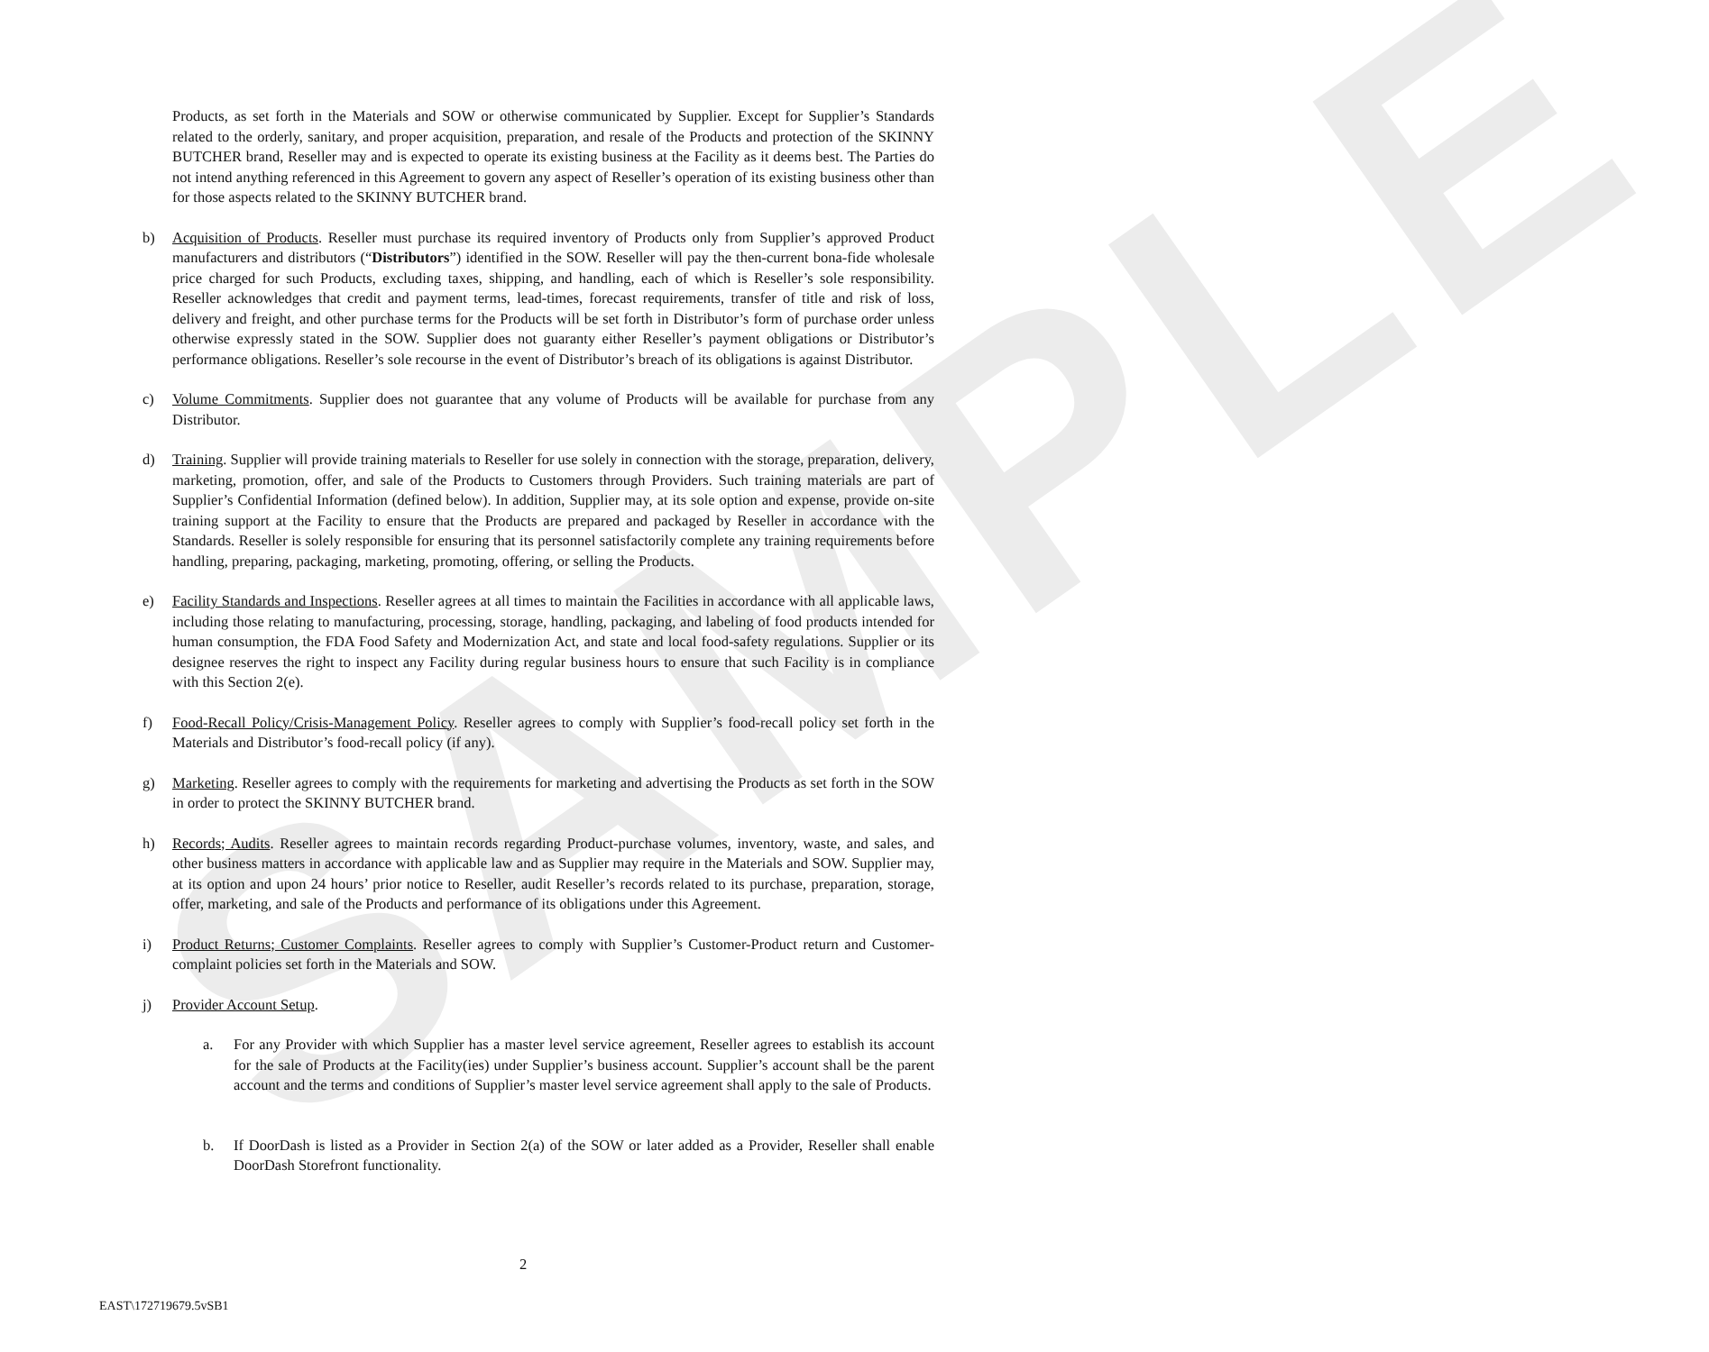SAMPLE
Products, as set forth in the Materials and SOW or otherwise communicated by Supplier. Except for Supplier’s Standards related to the orderly, sanitary, and proper acquisition, preparation, and resale of the Products and protection of the SKINNY BUTCHER brand, Reseller may and is expected to operate its existing business at the Facility as it deems best. The Parties do not intend anything referenced in this Agreement to govern any aspect of Reseller’s operation of its existing business other than for those aspects related to the SKINNY BUTCHER brand.
b) Acquisition of Products. Reseller must purchase its required inventory of Products only from Supplier’s approved Product manufacturers and distributors (“Distributors”) identified in the SOW. Reseller will pay the then-current bona-fide wholesale price charged for such Products, excluding taxes, shipping, and handling, each of which is Reseller’s sole responsibility. Reseller acknowledges that credit and payment terms, lead-times, forecast requirements, transfer of title and risk of loss, delivery and freight, and other purchase terms for the Products will be set forth in Distributor’s form of purchase order unless otherwise expressly stated in the SOW. Supplier does not guaranty either Reseller’s payment obligations or Distributor’s performance obligations. Reseller’s sole recourse in the event of Distributor’s breach of its obligations is against Distributor.
c) Volume Commitments. Supplier does not guarantee that any volume of Products will be available for purchase from any Distributor.
d) Training. Supplier will provide training materials to Reseller for use solely in connection with the storage, preparation, delivery, marketing, promotion, offer, and sale of the Products to Customers through Providers. Such training materials are part of Supplier’s Confidential Information (defined below). In addition, Supplier may, at its sole option and expense, provide on-site training support at the Facility to ensure that the Products are prepared and packaged by Reseller in accordance with the Standards. Reseller is solely responsible for ensuring that its personnel satisfactorily complete any training requirements before handling, preparing, packaging, marketing, promoting, offering, or selling the Products.
e) Facility Standards and Inspections. Reseller agrees at all times to maintain the Facilities in accordance with all applicable laws, including those relating to manufacturing, processing, storage, handling, packaging, and labeling of food products intended for human consumption, the FDA Food Safety and Modernization Act, and state and local food-safety regulations. Supplier or its designee reserves the right to inspect any Facility during regular business hours to ensure that such Facility is in compliance with this Section 2(e).
f) Food-Recall Policy/Crisis-Management Policy. Reseller agrees to comply with Supplier’s food-recall policy set forth in the Materials and Distributor’s food-recall policy (if any).
g) Marketing. Reseller agrees to comply with the requirements for marketing and advertising the Products as set forth in the SOW in order to protect the SKINNY BUTCHER brand.
h) Records; Audits. Reseller agrees to maintain records regarding Product-purchase volumes, inventory, waste, and sales, and other business matters in accordance with applicable law and as Supplier may require in the Materials and SOW. Supplier may, at its option and upon 24 hours’ prior notice to Reseller, audit Reseller’s records related to its purchase, preparation, storage, offer, marketing, and sale of the Products and performance of its obligations under this Agreement.
i) Product Returns; Customer Complaints. Reseller agrees to comply with Supplier’s Customer-Product return and Customer-complaint policies set forth in the Materials and SOW.
j) Provider Account Setup.
a. For any Provider with which Supplier has a master level service agreement, Reseller agrees to establish its account for the sale of Products at the Facility(ies) under Supplier’s business account. Supplier’s account shall be the parent account and the terms and conditions of Supplier’s master level service agreement shall apply to the sale of Products.
b. If DoorDash is listed as a Provider in Section 2(a) of the SOW or later added as a Provider, Reseller shall enable DoorDash Storefront functionality.
2
EAST\172719679.5vSB1